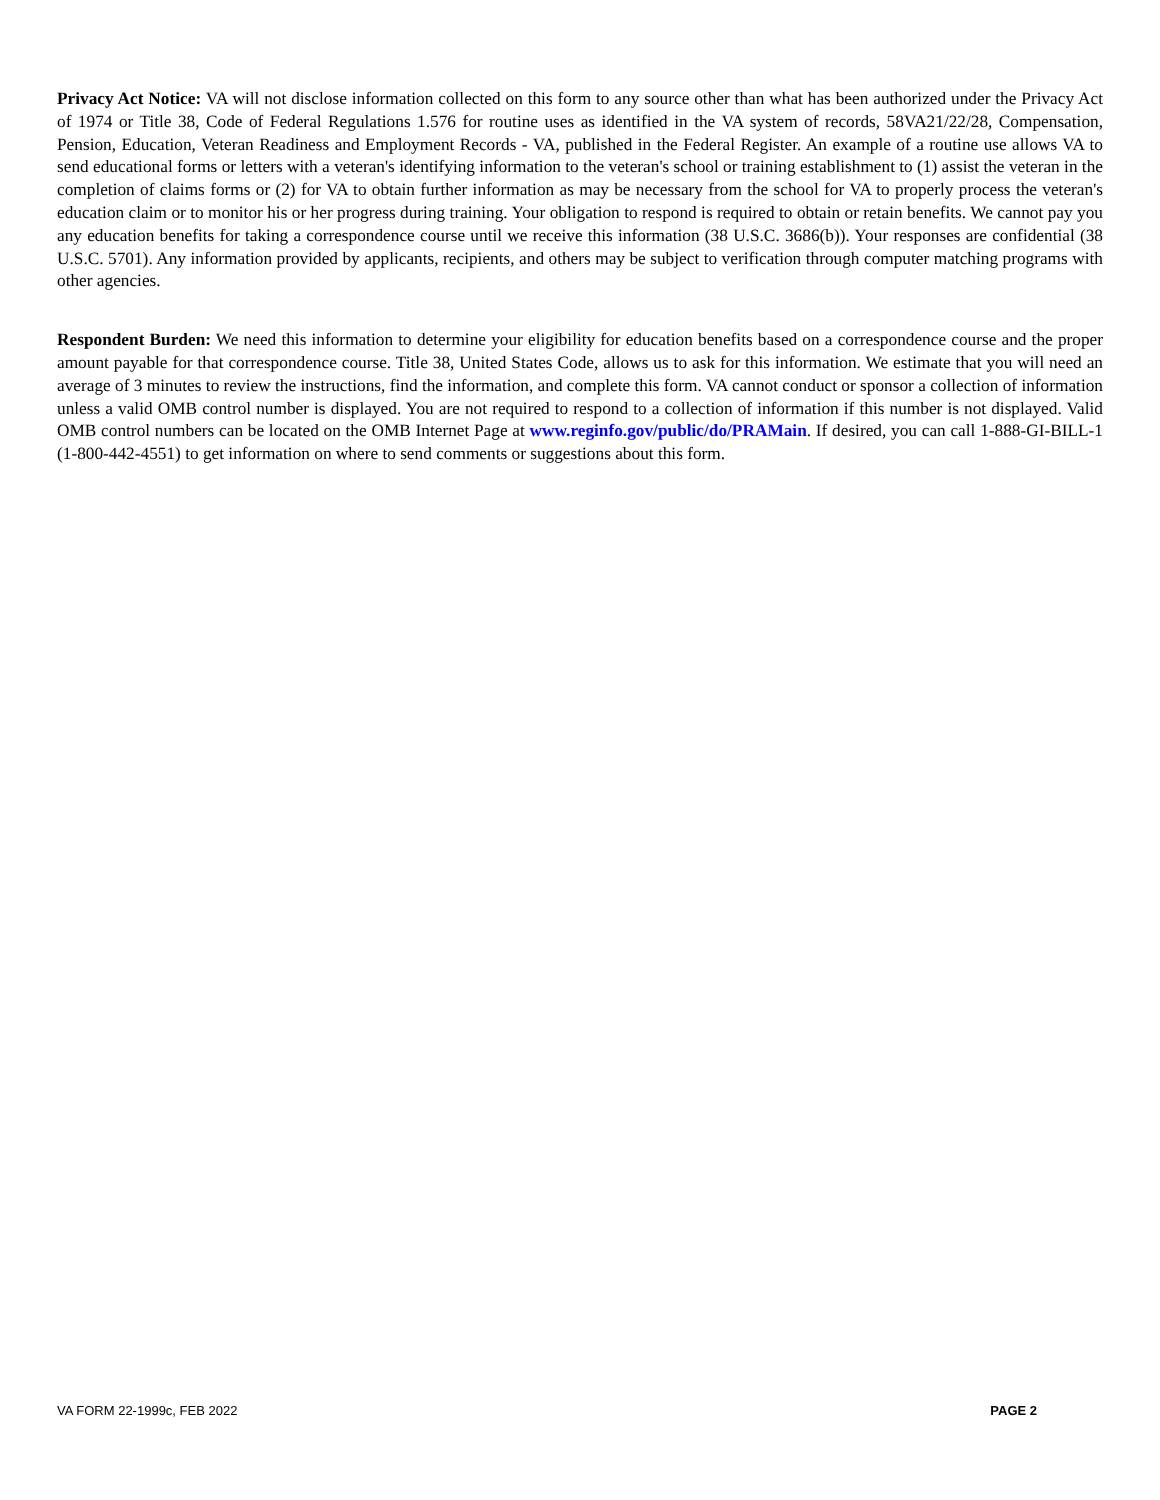Privacy Act Notice: VA will not disclose information collected on this form to any source other than what has been authorized under the Privacy Act of 1974 or Title 38, Code of Federal Regulations 1.576 for routine uses as identified in the VA system of records, 58VA21/22/28, Compensation, Pension, Education, Veteran Readiness and Employment Records - VA, published in the Federal Register. An example of a routine use allows VA to send educational forms or letters with a veteran's identifying information to the veteran's school or training establishment to (1) assist the veteran in the completion of claims forms or (2) for VA to obtain further information as may be necessary from the school for VA to properly process the veteran's education claim or to monitor his or her progress during training. Your obligation to respond is required to obtain or retain benefits. We cannot pay you any education benefits for taking a correspondence course until we receive this information (38 U.S.C. 3686(b)). Your responses are confidential (38 U.S.C. 5701). Any information provided by applicants, recipients, and others may be subject to verification through computer matching programs with other agencies.
Respondent Burden: We need this information to determine your eligibility for education benefits based on a correspondence course and the proper amount payable for that correspondence course. Title 38, United States Code, allows us to ask for this information. We estimate that you will need an average of 3 minutes to review the instructions, find the information, and complete this form. VA cannot conduct or sponsor a collection of information unless a valid OMB control number is displayed. You are not required to respond to a collection of information if this number is not displayed. Valid OMB control numbers can be located on the OMB Internet Page at www.reginfo.gov/public/do/PRAMain. If desired, you can call 1-888-GI-BILL-1 (1-800-442-4551) to get information on where to send comments or suggestions about this form.
VA FORM 22-1999c, FEB 2022 PAGE 2